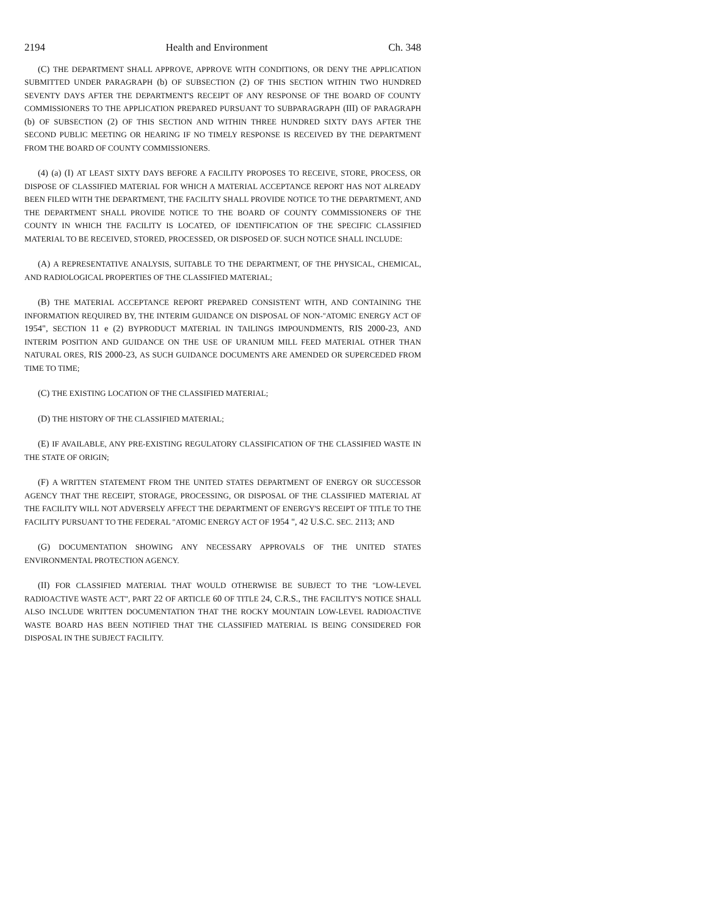2194 Health and Environment Ch. 348
(C) THE DEPARTMENT SHALL APPROVE, APPROVE WITH CONDITIONS, OR DENY THE APPLICATION SUBMITTED UNDER PARAGRAPH (b) OF SUBSECTION (2) OF THIS SECTION WITHIN TWO HUNDRED SEVENTY DAYS AFTER THE DEPARTMENT'S RECEIPT OF ANY RESPONSE OF THE BOARD OF COUNTY COMMISSIONERS TO THE APPLICATION PREPARED PURSUANT TO SUBPARAGRAPH (III) OF PARAGRAPH (b) OF SUBSECTION (2) OF THIS SECTION AND WITHIN THREE HUNDRED SIXTY DAYS AFTER THE SECOND PUBLIC MEETING OR HEARING IF NO TIMELY RESPONSE IS RECEIVED BY THE DEPARTMENT FROM THE BOARD OF COUNTY COMMISSIONERS.
(4) (a) (I) AT LEAST SIXTY DAYS BEFORE A FACILITY PROPOSES TO RECEIVE, STORE, PROCESS, OR DISPOSE OF CLASSIFIED MATERIAL FOR WHICH A MATERIAL ACCEPTANCE REPORT HAS NOT ALREADY BEEN FILED WITH THE DEPARTMENT, THE FACILITY SHALL PROVIDE NOTICE TO THE DEPARTMENT, AND THE DEPARTMENT SHALL PROVIDE NOTICE TO THE BOARD OF COUNTY COMMISSIONERS OF THE COUNTY IN WHICH THE FACILITY IS LOCATED, OF IDENTIFICATION OF THE SPECIFIC CLASSIFIED MATERIAL TO BE RECEIVED, STORED, PROCESSED, OR DISPOSED OF. SUCH NOTICE SHALL INCLUDE:
(A) A REPRESENTATIVE ANALYSIS, SUITABLE TO THE DEPARTMENT, OF THE PHYSICAL, CHEMICAL, AND RADIOLOGICAL PROPERTIES OF THE CLASSIFIED MATERIAL;
(B) THE MATERIAL ACCEPTANCE REPORT PREPARED CONSISTENT WITH, AND CONTAINING THE INFORMATION REQUIRED BY, THE INTERIM GUIDANCE ON DISPOSAL OF NON-"ATOMIC ENERGY ACT OF 1954", SECTION 11 e (2) BYPRODUCT MATERIAL IN TAILINGS IMPOUNDMENTS, RIS 2000-23, AND INTERIM POSITION AND GUIDANCE ON THE USE OF URANIUM MILL FEED MATERIAL OTHER THAN NATURAL ORES, RIS 2000-23, AS SUCH GUIDANCE DOCUMENTS ARE AMENDED OR SUPERCEDED FROM TIME TO TIME;
(C) THE EXISTING LOCATION OF THE CLASSIFIED MATERIAL;
(D) THE HISTORY OF THE CLASSIFIED MATERIAL;
(E) IF AVAILABLE, ANY PRE-EXISTING REGULATORY CLASSIFICATION OF THE CLASSIFIED WASTE IN THE STATE OF ORIGIN;
(F) A WRITTEN STATEMENT FROM THE UNITED STATES DEPARTMENT OF ENERGY OR SUCCESSOR AGENCY THAT THE RECEIPT, STORAGE, PROCESSING, OR DISPOSAL OF THE CLASSIFIED MATERIAL AT THE FACILITY WILL NOT ADVERSELY AFFECT THE DEPARTMENT OF ENERGY'S RECEIPT OF TITLE TO THE FACILITY PURSUANT TO THE FEDERAL "ATOMIC ENERGY ACT OF 1954 ", 42 U.S.C. SEC. 2113; AND
(G) DOCUMENTATION SHOWING ANY NECESSARY APPROVALS OF THE UNITED STATES ENVIRONMENTAL PROTECTION AGENCY.
(II) FOR CLASSIFIED MATERIAL THAT WOULD OTHERWISE BE SUBJECT TO THE "LOW-LEVEL RADIOACTIVE WASTE ACT", PART 22 OF ARTICLE 60 OF TITLE 24, C.R.S., THE FACILITY'S NOTICE SHALL ALSO INCLUDE WRITTEN DOCUMENTATION THAT THE ROCKY MOUNTAIN LOW-LEVEL RADIOACTIVE WASTE BOARD HAS BEEN NOTIFIED THAT THE CLASSIFIED MATERIAL IS BEING CONSIDERED FOR DISPOSAL IN THE SUBJECT FACILITY.